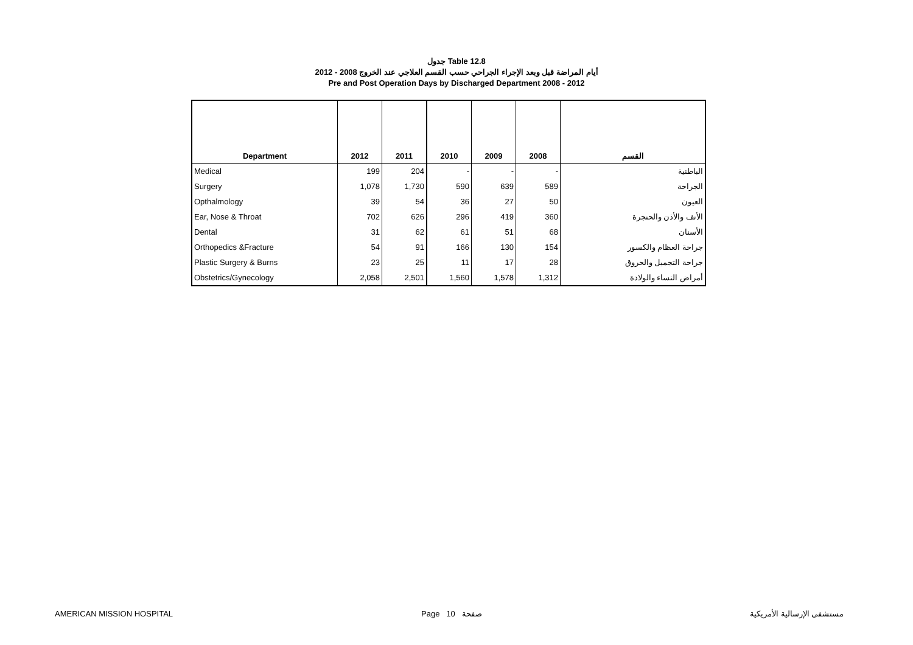جدول Table 12.8
أيام المراضة قبل وبعد الإجراء الجراحي حسب القسم العلاجي عند الخروج 2008 - 2012
Pre and Post Operation Days by Discharged Department 2008 - 2012
| Department | 2012 | 2011 | 2010 | 2009 | 2008 | القسم |
| --- | --- | --- | --- | --- | --- | --- |
| Medical | 199 | 204 | - | - | - | الباطنية |
| Surgery | 1,078 | 1,730 | 590 | 639 | 589 | الجراحة |
| Opthalmology | 39 | 54 | 36 | 27 | 50 | العيون |
| Ear, Nose & Throat | 702 | 626 | 296 | 419 | 360 | الأنف والأذن والحنجرة |
| Dental | 31 | 62 | 61 | 51 | 68 | الأسنان |
| Orthopedics &Fracture | 54 | 91 | 166 | 130 | 154 | جراحة العظام والكسور |
| Plastic Surgery & Burns | 23 | 25 | 11 | 17 | 28 | جراحة التجميل والحروق |
| Obstetrics/Gynecology | 2,058 | 2,501 | 1,560 | 1,578 | 1,312 | أمراض النساء والولادة |
AMERICAN MISSION HOSPITAL Page 10 صفحة مستشفى الإرسالية الأمريكية